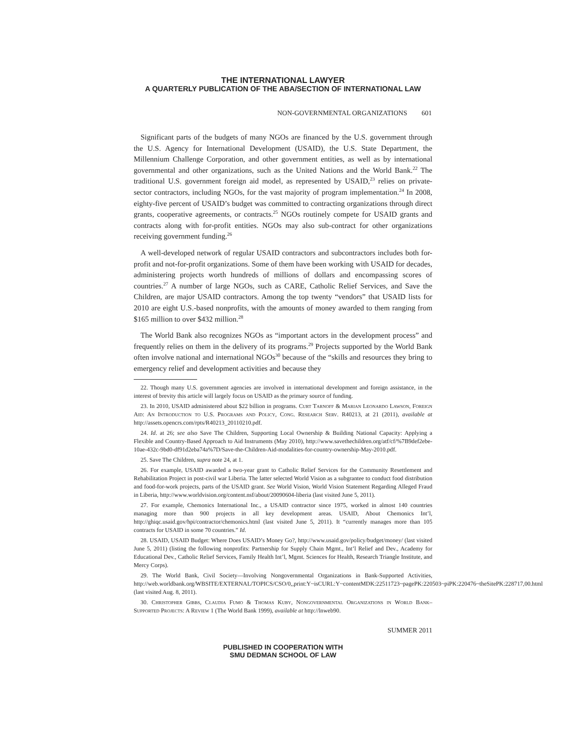THE INTERNATIONAL LAWYER
A QUARTERLY PUBLICATION OF THE ABA/SECTION OF INTERNATIONAL LAW
NON-GOVERNMENTAL ORGANIZATIONS 601
Significant parts of the budgets of many NGOs are financed by the U.S. government through the U.S. Agency for International Development (USAID), the U.S. State Department, the Millennium Challenge Corporation, and other government entities, as well as by international governmental and other organizations, such as the United Nations and the World Bank.<sup>22</sup> The traditional U.S. government foreign aid model, as represented by USAID,<sup>23</sup> relies on private-sector contractors, including NGOs, for the vast majority of program implementation.<sup>24</sup> In 2008, eighty-five percent of USAID’s budget was committed to contracting organizations through direct grants, cooperative agreements, or contracts.<sup>25</sup> NGOs routinely compete for USAID grants and contracts along with for-profit entities. NGOs may also sub-contract for other organizations receiving government funding.<sup>26</sup>
A well-developed network of regular USAID contractors and subcontractors includes both for-profit and not-for-profit organizations. Some of them have been working with USAID for decades, administering projects worth hundreds of millions of dollars and encompassing scores of countries.<sup>27</sup> A number of large NGOs, such as CARE, Catholic Relief Services, and Save the Children, are major USAID contractors. Among the top twenty “vendors” that USAID lists for 2010 are eight U.S.-based nonprofits, with the amounts of money awarded to them ranging from $165 million to over $432 million.<sup>28</sup>
The World Bank also recognizes NGOs as “important actors in the development process” and frequently relies on them in the delivery of its programs.<sup>29</sup> Projects supported by the World Bank often involve national and international NGOs<sup>30</sup> because of the “skills and resources they bring to emergency relief and development activities and because they
22. Though many U.S. government agencies are involved in international development and foreign assistance, in the interest of brevity this article will largely focus on USAID as the primary source of funding.
23. In 2010, USAID administered about $22 billion in programs. Curt Tarnoff & Marian Leonardo Lawson, Foreign Aid: An Introduction to U.S. Programs and Policy, Cong. Research Serv. R40213, at 21 (2011), available at http://assets.opencrs.com/rpts/R40213_20110210.pdf.
24. Id. at 26; see also Save The Children, Supporting Local Ownership & Building National Capacity: Applying a Flexible and Country-Based Approach to Aid Instruments (May 2010), http://www.savethechildren.org/atf/cf/%7B9def2ebe-10ae-432c-9bd0-df91d2eba74a%7D/Save-the-Children-Aid-modalities-for-country-ownership-May-2010.pdf.
25. Save The Children, supra note 24, at 1.
26. For example, USAID awarded a two-year grant to Catholic Relief Services for the Community Resettlement and Rehabilitation Project in post-civil war Liberia. The latter selected World Vision as a subgrantee to conduct food distribution and food-for-work projects, parts of the USAID grant. See World Vision, World Vision Statement Regarding Alleged Fraud in Liberia, http://www.worldvision.org/content.nsf/about/20090604-liberia (last visited June 5, 2011).
27. For example, Chemonics International Inc., a USAID contractor since 1975, worked in almost 140 countries managing more than 900 projects in all key development areas. USAID, About Chemonics Int’l, http://ghiqc.usaid.gov/hpi/contractor/chemonics.html (last visited June 5, 2011). It “currently manages more than 105 contracts for USAID in some 70 countries.” Id.
28. USAID, USAID Budget: Where Does USAID’s Money Go?, http://www.usaid.gov/policy/budget/money/ (last visited June 5, 2011) (listing the following nonprofits: Partnership for Supply Chain Mgmt., Int’l Relief and Dev., Academy for Educational Dev., Catholic Relief Services, Family Health Int’l, Mgmt. Sciences for Health, Research Triangle Institute, and Mercy Corps).
29. The World Bank, Civil Society––Involving Nongovernmental Organizations in Bank-Supported Activities, http://web.worldbank.org/WBSITE/EXTERNAL/TOPICS/CSO/0,,print:Y~isCURL:Y~contentMDK:22511723~pagePK:220503~piPK:220476~theSitePK:228717,00.html (last visited Aug. 8, 2011).
30. Christopher Gibbs, Claudia Fumo & Thomas Kuby, Nongovernmental Organizations in World Bank–Supported Projects: A Review 1 (The World Bank 1999), available at http://lnweb90.
SUMMER 2011
PUBLISHED IN COOPERATION WITH
SMU DEDMAN SCHOOL OF LAW